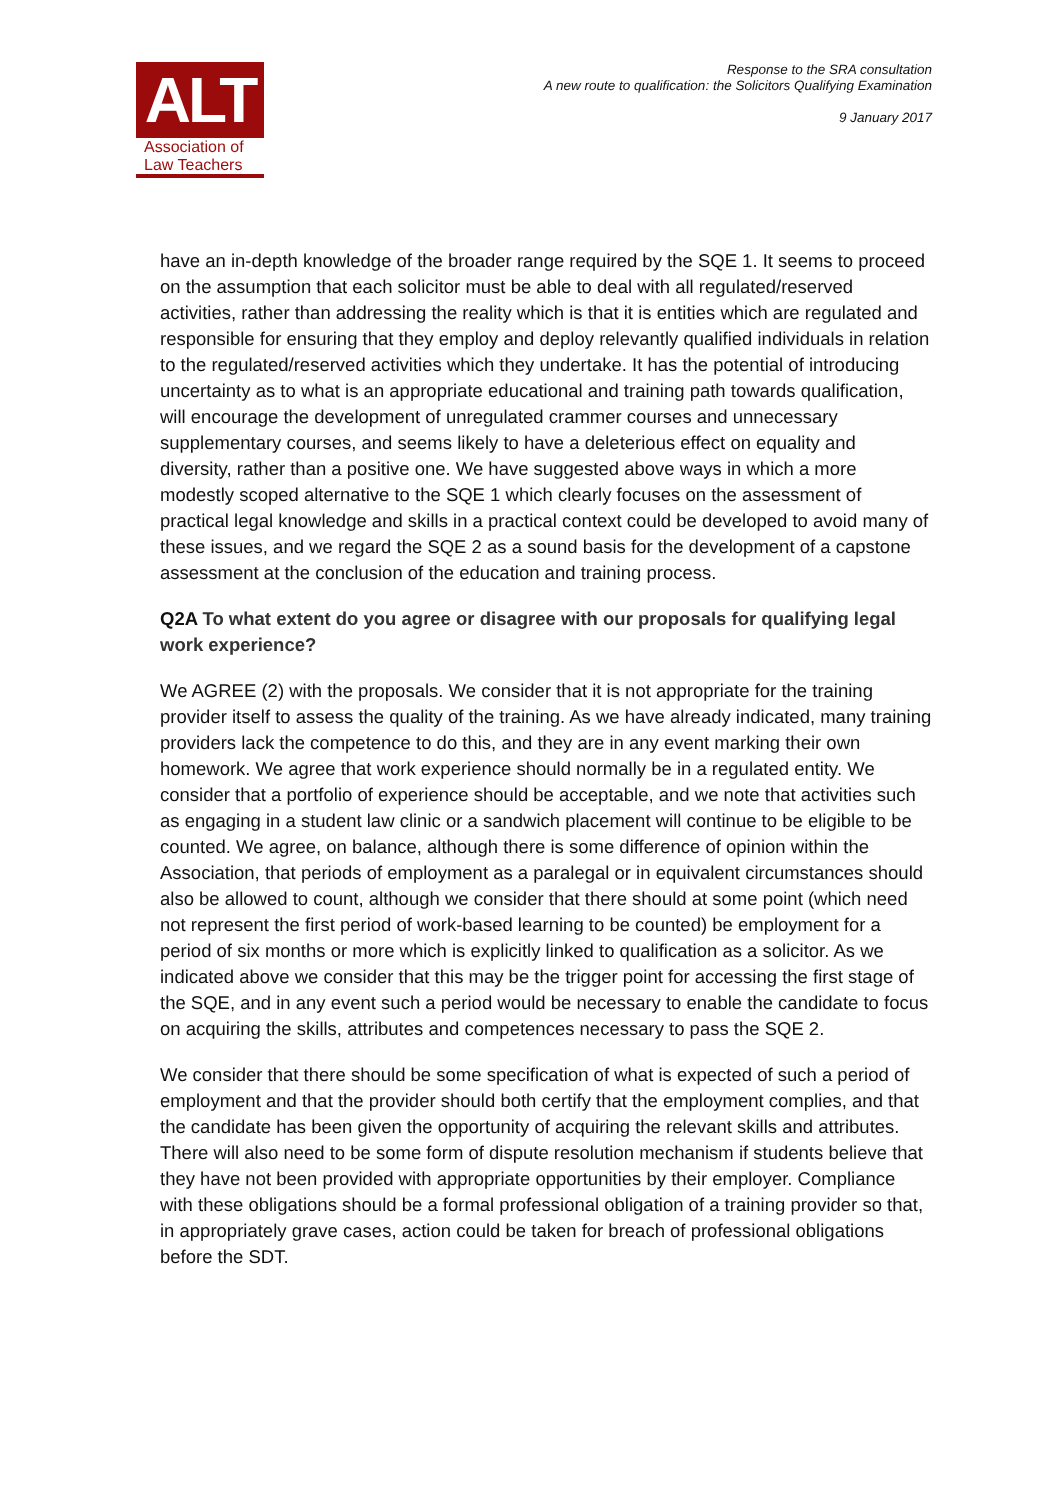ALT
Association of
Law Teachers
Response to the SRA consultation
A new route to qualification: the Solicitors Qualifying Examination
9 January 2017
have an in-depth knowledge of the broader range required by the SQE 1. It seems to proceed on the assumption that each solicitor must be able to deal with all regulated/reserved activities, rather than addressing the reality which is that it is entities which are regulated and responsible for ensuring that they employ and deploy relevantly qualified individuals in relation to the regulated/reserved activities which they undertake. It has the potential of introducing uncertainty as to what is an appropriate educational and training path towards qualification, will encourage the development of unregulated crammer courses and unnecessary supplementary courses, and seems likely to have a deleterious effect on equality and diversity, rather than a positive one. We have suggested above ways in which a more modestly scoped alternative to the SQE 1 which clearly focuses on the assessment of practical legal knowledge and skills in a practical context could be developed to avoid many of these issues, and we regard the SQE 2 as a sound basis for the development of a capstone assessment at the conclusion of the education and training process.
Q2A To what extent do you agree or disagree with our proposals for qualifying legal work experience?
We AGREE (2) with the proposals. We consider that it is not appropriate for the training provider itself to assess the quality of the training. As we have already indicated, many training providers lack the competence to do this, and they are in any event marking their own homework. We agree that work experience should normally be in a regulated entity. We consider that a portfolio of experience should be acceptable, and we note that activities such as engaging in a student law clinic or a sandwich placement will continue to be eligible to be counted. We agree, on balance, although there is some difference of opinion within the Association, that periods of employment as a paralegal or in equivalent circumstances should also be allowed to count, although we consider that there should at some point (which need not represent the first period of work-based learning to be counted) be employment for a period of six months or more which is explicitly linked to qualification as a solicitor. As we indicated above we consider that this may be the trigger point for accessing the first stage of the SQE, and in any event such a period would be necessary to enable the candidate to focus on acquiring the skills, attributes and competences necessary to pass the SQE 2.
We consider that there should be some specification of what is expected of such a period of employment and that the provider should both certify that the employment complies, and that the candidate has been given the opportunity of acquiring the relevant skills and attributes. There will also need to be some form of dispute resolution mechanism if students believe that they have not been provided with appropriate opportunities by their employer. Compliance with these obligations should be a formal professional obligation of a training provider so that, in appropriately grave cases, action could be taken for breach of professional obligations before the SDT.